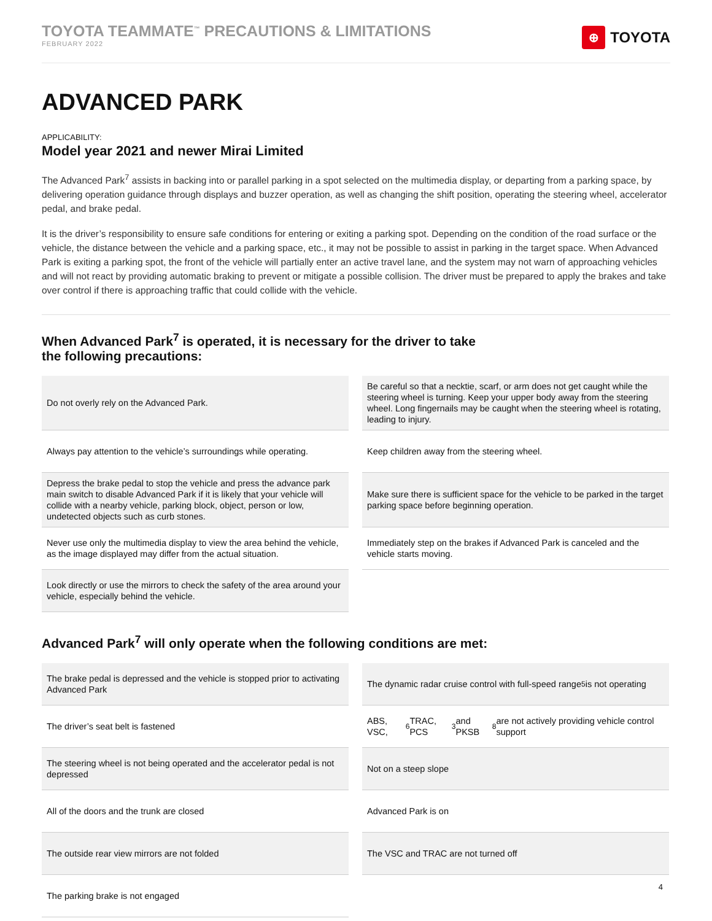TOYOTA TEAMMATE<sup>™</sup> PRECAUTIONS & LIMITATIONS
FEBRUARY 2022
⊕ TOYOTA
ADVANCED PARK
APPLICABILITY:
Model year 2021 and newer Mirai Limited
The Advanced Park<sup>7</sup> assists in backing into or parallel parking in a spot selected on the multimedia display, or departing from a parking space, by delivering operation guidance through displays and buzzer operation, as well as changing the shift position, operating the steering wheel, accelerator pedal, and brake pedal.
It is the driver’s responsibility to ensure safe conditions for entering or exiting a parking spot. Depending on the condition of the road surface or the vehicle, the distance between the vehicle and a parking space, etc., it may not be possible to assist in parking in the target space. When Advanced Park is exiting a parking spot, the front of the vehicle will partially enter an active travel lane, and the system may not warn of approaching vehicles and will not react by providing automatic braking to prevent or mitigate a possible collision. The driver must be prepared to apply the brakes and take over control if there is approaching traffic that could collide with the vehicle.
When Advanced Park<sup>7</sup> is operated, it is necessary for the driver to take
the following precautions:
Do not overly rely on the Advanced Park.
Be careful so that a necktie, scarf, or arm does not get caught while the steering wheel is turning. Keep your upper body away from the steering wheel. Long fingernails may be caught when the steering wheel is rotating, leading to injury.
Always pay attention to the vehicle’s surroundings while operating.
Keep children away from the steering wheel.
Depress the brake pedal to stop the vehicle and press the advance park main switch to disable Advanced Park if it is likely that your vehicle will collide with a nearby vehicle, parking block, object, person or low, undetected objects such as curb stones.
Make sure there is sufficient space for the vehicle to be parked in the target parking space before beginning operation.
Never use only the multimedia display to view the area behind the vehicle, as the image displayed may differ from the actual situation.
Immediately step on the brakes if Advanced Park is canceled and the vehicle starts moving.
Look directly or use the mirrors to check the safety of the area around your vehicle, especially behind the vehicle.
Advanced Park<sup>7</sup> will only operate when the following conditions are met:
The brake pedal is depressed and the vehicle is stopped prior to activating Advanced Park
The dynamic radar cruise control with full-speed range<sup>5</sup> is not operating
The driver’s seat belt is fastened
ABS, VSC,<sup>6</sup> TRAC, PCS<sup>3</sup> and PKSB<sup>8</sup> are not actively providing vehicle control support
The steering wheel is not being operated and the accelerator pedal is not depressed
Not on a steep slope
All of the doors and the trunk are closed
Advanced Park is on
The outside rear view mirrors are not folded
The VSC and TRAC are not turned off
The parking brake is not engaged
4